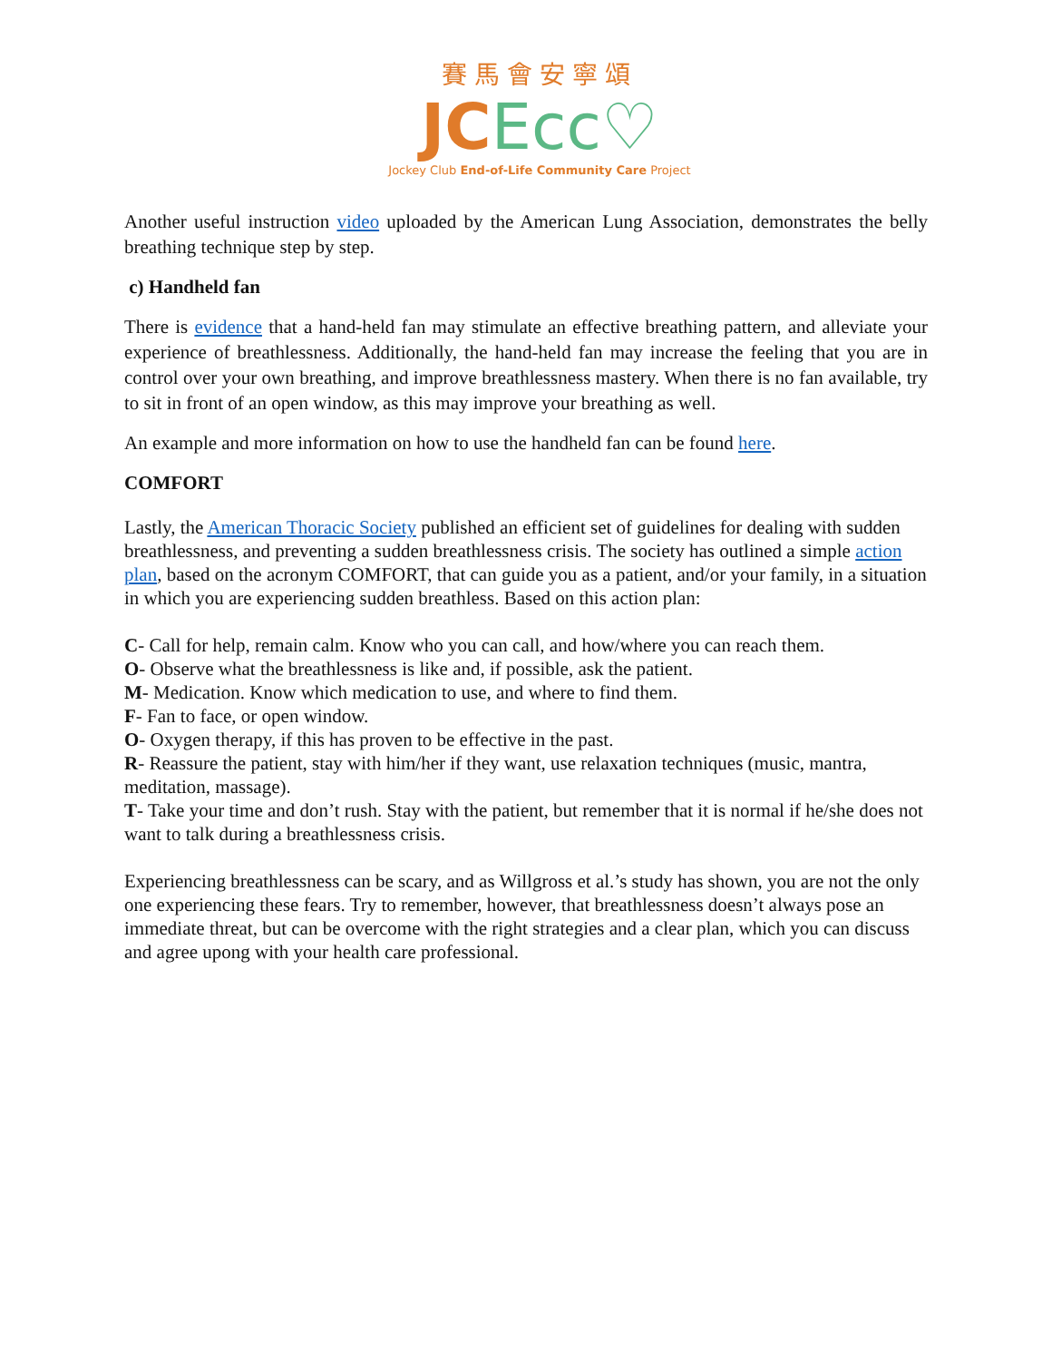賽馬會安寧頌
JC Ecc♡
Jockey Club End-of-Life Community Care Project
Another useful instruction video uploaded by the American Lung Association, demonstrates the belly breathing technique step by step.
c) Handheld fan
There is evidence that a hand-held fan may stimulate an effective breathing pattern, and alleviate your experience of breathlessness. Additionally, the hand-held fan may increase the feeling that you are in control over your own breathing, and improve breathlessness mastery. When there is no fan available, try to sit in front of an open window, as this may improve your breathing as well.
An example and more information on how to use the handheld fan can be found here.
COMFORT
Lastly, the American Thoracic Society published an efficient set of guidelines for dealing with sudden breathlessness, and preventing a sudden breathlessness crisis. The society has outlined a simple action plan, based on the acronym COMFORT, that can guide you as a patient, and/or your family, in a situation in which you are experiencing sudden breathless. Based on this action plan:
C- Call for help, remain calm. Know who you can call, and how/where you can reach them.
O- Observe what the breathlessness is like and, if possible, ask the patient.
M- Medication. Know which medication to use, and where to find them.
F- Fan to face, or open window.
O- Oxygen therapy, if this has proven to be effective in the past.
R- Reassure the patient, stay with him/her if they want, use relaxation techniques (music, mantra, meditation, massage).
T- Take your time and don’t rush. Stay with the patient, but remember that it is normal if he/she does not want to talk during a breathlessness crisis.
Experiencing breathlessness can be scary, and as Willgross et al.’s study has shown, you are not the only one experiencing these fears. Try to remember, however, that breathlessness doesn’t always pose an immediate threat, but can be overcome with the right strategies and a clear plan, which you can discuss and agree upong with your health care professional.